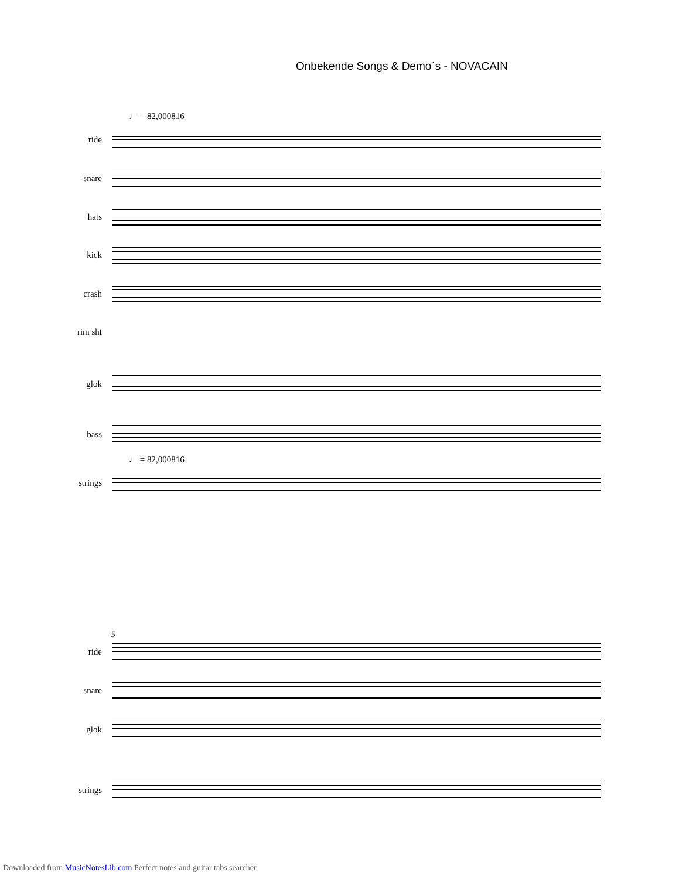Onbekende Songs & Demo`s - NOVACAIN
♩ = 82,000816
ride
snare
hats
kick
crash
rim sht
glok
bass
♩ = 82,000816
strings
5
ride
snare
glok
strings
Downloaded from MusicNotesLib.com Perfect notes and guitar tabs searcher